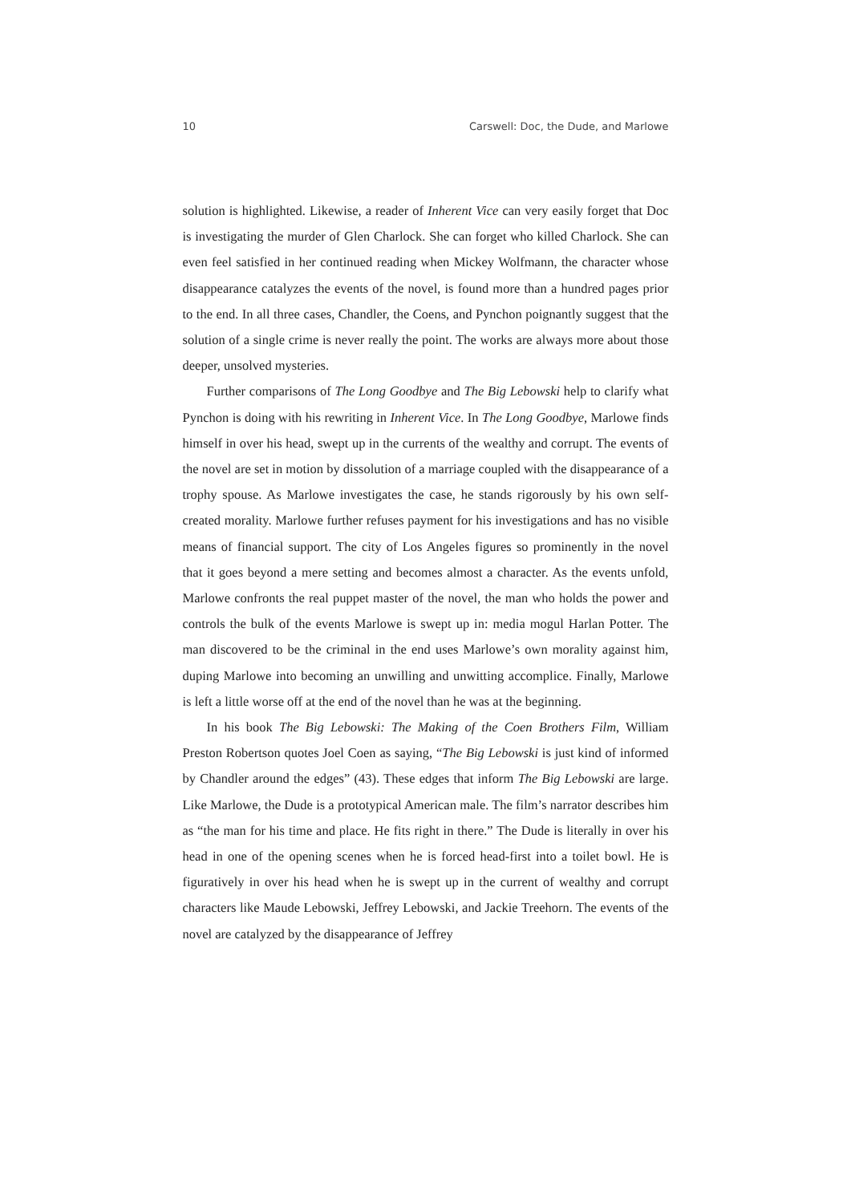10 Carswell: Doc, the Dude, and Marlowe
solution is highlighted. Likewise, a reader of Inherent Vice can very easily forget that Doc is investigating the murder of Glen Charlock. She can forget who killed Charlock. She can even feel satisfied in her continued reading when Mickey Wolfmann, the character whose disappearance catalyzes the events of the novel, is found more than a hundred pages prior to the end. In all three cases, Chandler, the Coens, and Pynchon poignantly suggest that the solution of a single crime is never really the point. The works are always more about those deeper, unsolved mysteries.
Further comparisons of The Long Goodbye and The Big Lebowski help to clarify what Pynchon is doing with his rewriting in Inherent Vice. In The Long Goodbye, Marlowe finds himself in over his head, swept up in the currents of the wealthy and corrupt. The events of the novel are set in motion by dissolution of a marriage coupled with the disappearance of a trophy spouse. As Marlowe investigates the case, he stands rigorously by his own self-created morality. Marlowe further refuses payment for his investigations and has no visible means of financial support. The city of Los Angeles figures so prominently in the novel that it goes beyond a mere setting and becomes almost a character. As the events unfold, Marlowe confronts the real puppet master of the novel, the man who holds the power and controls the bulk of the events Marlowe is swept up in: media mogul Harlan Potter. The man discovered to be the criminal in the end uses Marlowe’s own morality against him, duping Marlowe into becoming an unwilling and unwitting accomplice. Finally, Marlowe is left a little worse off at the end of the novel than he was at the beginning.
In his book The Big Lebowski: The Making of the Coen Brothers Film, William Preston Robertson quotes Joel Coen as saying, “The Big Lebowski is just kind of informed by Chandler around the edges” (43). These edges that inform The Big Lebowski are large. Like Marlowe, the Dude is a prototypical American male. The film’s narrator describes him as “the man for his time and place. He fits right in there.” The Dude is literally in over his head in one of the opening scenes when he is forced head-first into a toilet bowl. He is figuratively in over his head when he is swept up in the current of wealthy and corrupt characters like Maude Lebowski, Jeffrey Lebowski, and Jackie Treehorn. The events of the novel are catalyzed by the disappearance of Jeffrey